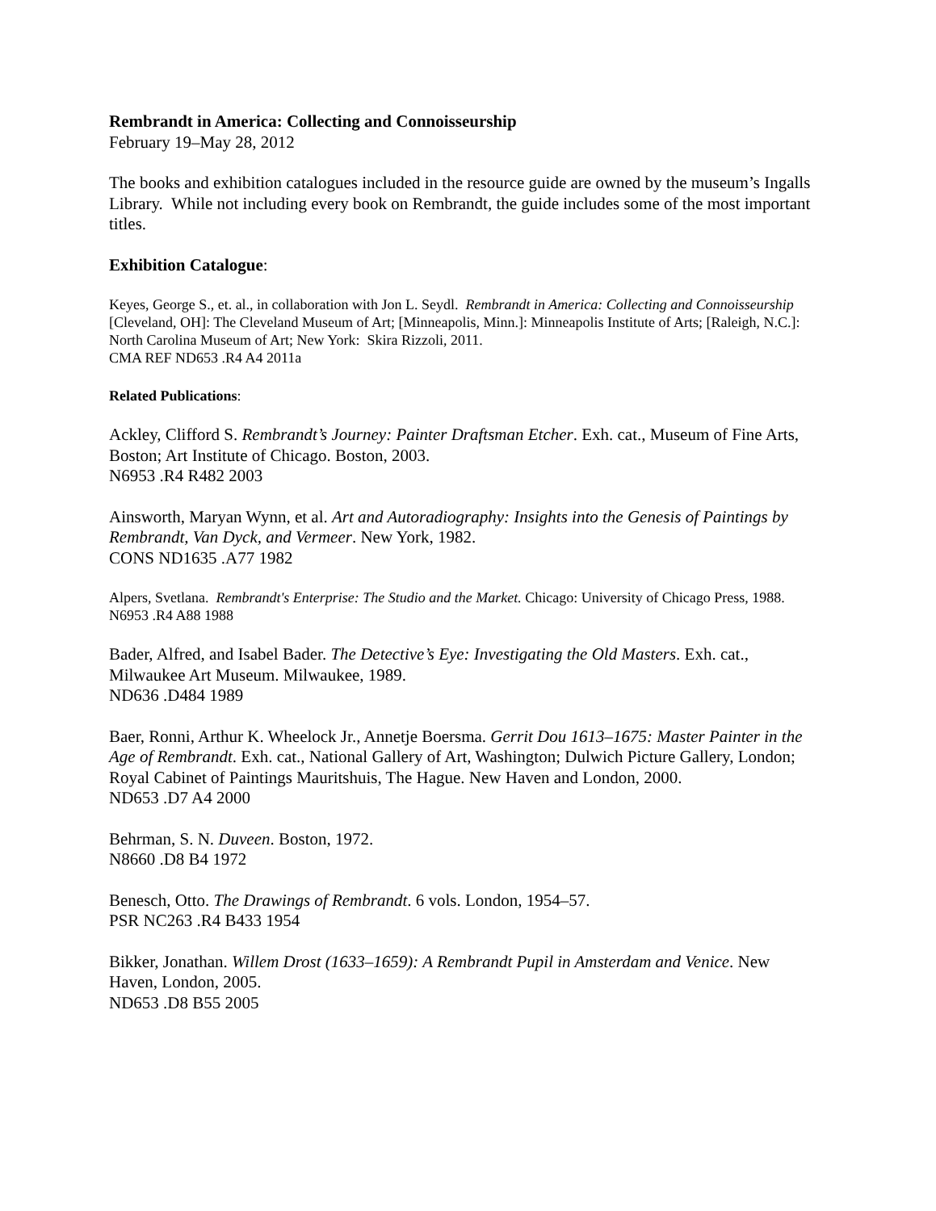Rembrandt in America: Collecting and Connoisseurship
February 19–May 28, 2012
The books and exhibition catalogues included in the resource guide are owned by the museum’s Ingalls Library. While not including every book on Rembrandt, the guide includes some of the most important titles.
Exhibition Catalogue:
Keyes, George S., et. al., in collaboration with Jon L. Seydl. Rembrandt in America: Collecting and Connoisseurship [Cleveland, OH]: The Cleveland Museum of Art; [Minneapolis, Minn.]: Minneapolis Institute of Arts; [Raleigh, N.C.]: North Carolina Museum of Art; New York: Skira Rizzoli, 2011.
CMA REF ND653 .R4 A4 2011a
Related Publications:
Ackley, Clifford S. Rembrandt’s Journey: Painter Draftsman Etcher. Exh. cat., Museum of Fine Arts, Boston; Art Institute of Chicago. Boston, 2003.
N6953 .R4 R482 2003
Ainsworth, Maryan Wynn, et al. Art and Autoradiography: Insights into the Genesis of Paintings by Rembrandt, Van Dyck, and Vermeer. New York, 1982.
CONS ND1635 .A77 1982
Alpers, Svetlana. Rembrandt's Enterprise: The Studio and the Market. Chicago: University of Chicago Press, 1988.
N6953 .R4 A88 1988
Bader, Alfred, and Isabel Bader. The Detective’s Eye: Investigating the Old Masters. Exh. cat., Milwaukee Art Museum. Milwaukee, 1989.
ND636 .D484 1989
Baer, Ronni, Arthur K. Wheelock Jr., Annetje Boersma. Gerrit Dou 1613–1675: Master Painter in the Age of Rembrandt. Exh. cat., National Gallery of Art, Washington; Dulwich Picture Gallery, London; Royal Cabinet of Paintings Mauritshuis, The Hague. New Haven and London, 2000.
ND653 .D7 A4 2000
Behrman, S. N. Duveen. Boston, 1972.
N8660 .D8 B4 1972
Benesch, Otto. The Drawings of Rembrandt. 6 vols. London, 1954–57.
PSR NC263 .R4 B433 1954
Bikker, Jonathan. Willem Drost (1633–1659): A Rembrandt Pupil in Amsterdam and Venice. New Haven, London, 2005.
ND653 .D8 B55 2005